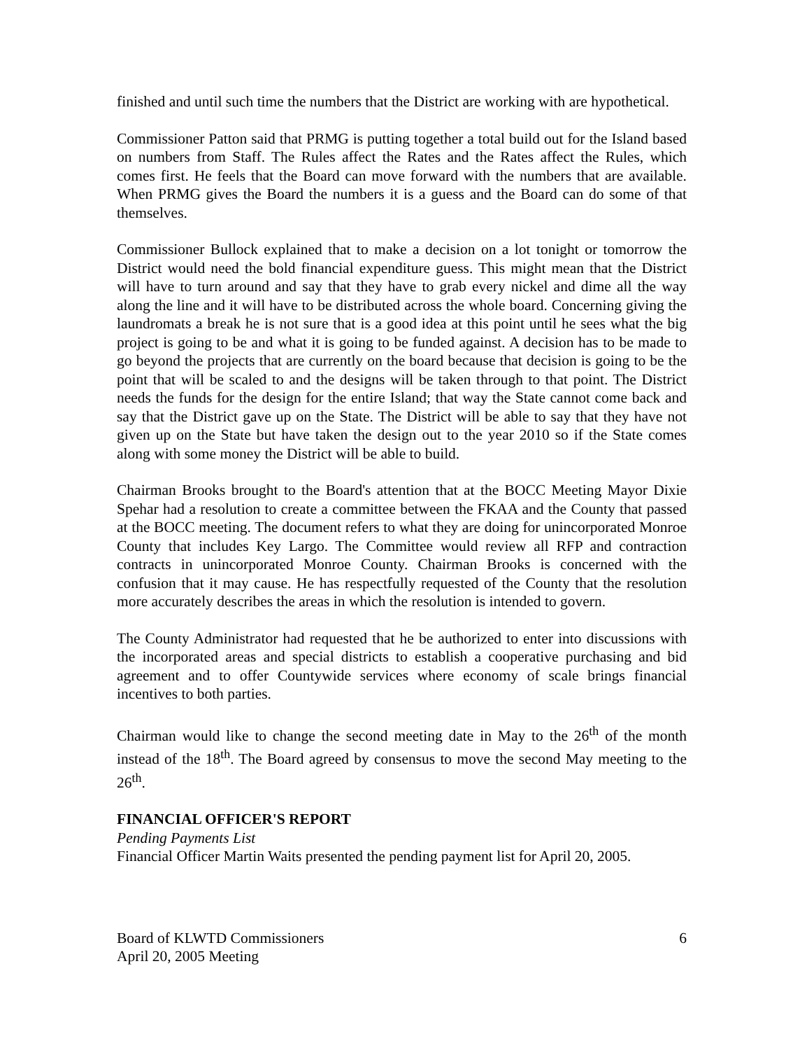finished and until such time the numbers that the District are working with are hypothetical.
Commissioner Patton said that PRMG is putting together a total build out for the Island based on numbers from Staff. The Rules affect the Rates and the Rates affect the Rules, which comes first. He feels that the Board can move forward with the numbers that are available. When PRMG gives the Board the numbers it is a guess and the Board can do some of that themselves.
Commissioner Bullock explained that to make a decision on a lot tonight or tomorrow the District would need the bold financial expenditure guess. This might mean that the District will have to turn around and say that they have to grab every nickel and dime all the way along the line and it will have to be distributed across the whole board. Concerning giving the laundromats a break he is not sure that is a good idea at this point until he sees what the big project is going to be and what it is going to be funded against. A decision has to be made to go beyond the projects that are currently on the board because that decision is going to be the point that will be scaled to and the designs will be taken through to that point. The District needs the funds for the design for the entire Island; that way the State cannot come back and say that the District gave up on the State. The District will be able to say that they have not given up on the State but have taken the design out to the year 2010 so if the State comes along with some money the District will be able to build.
Chairman Brooks brought to the Board's attention that at the BOCC Meeting Mayor Dixie Spehar had a resolution to create a committee between the FKAA and the County that passed at the BOCC meeting. The document refers to what they are doing for unincorporated Monroe County that includes Key Largo. The Committee would review all RFP and contraction contracts in unincorporated Monroe County. Chairman Brooks is concerned with the confusion that it may cause. He has respectfully requested of the County that the resolution more accurately describes the areas in which the resolution is intended to govern.
The County Administrator had requested that he be authorized to enter into discussions with the incorporated areas and special districts to establish a cooperative purchasing and bid agreement and to offer Countywide services where economy of scale brings financial incentives to both parties.
Chairman would like to change the second meeting date in May to the 26<sup>th</sup> of the month instead of the 18<sup>th</sup>. The Board agreed by consensus to move the second May meeting to the 26<sup>th</sup>.
FINANCIAL OFFICER'S REPORT
Pending Payments List
Financial Officer Martin Waits presented the pending payment list for April 20, 2005.
Board of KLWTD Commissioners
April 20, 2005 Meeting
6